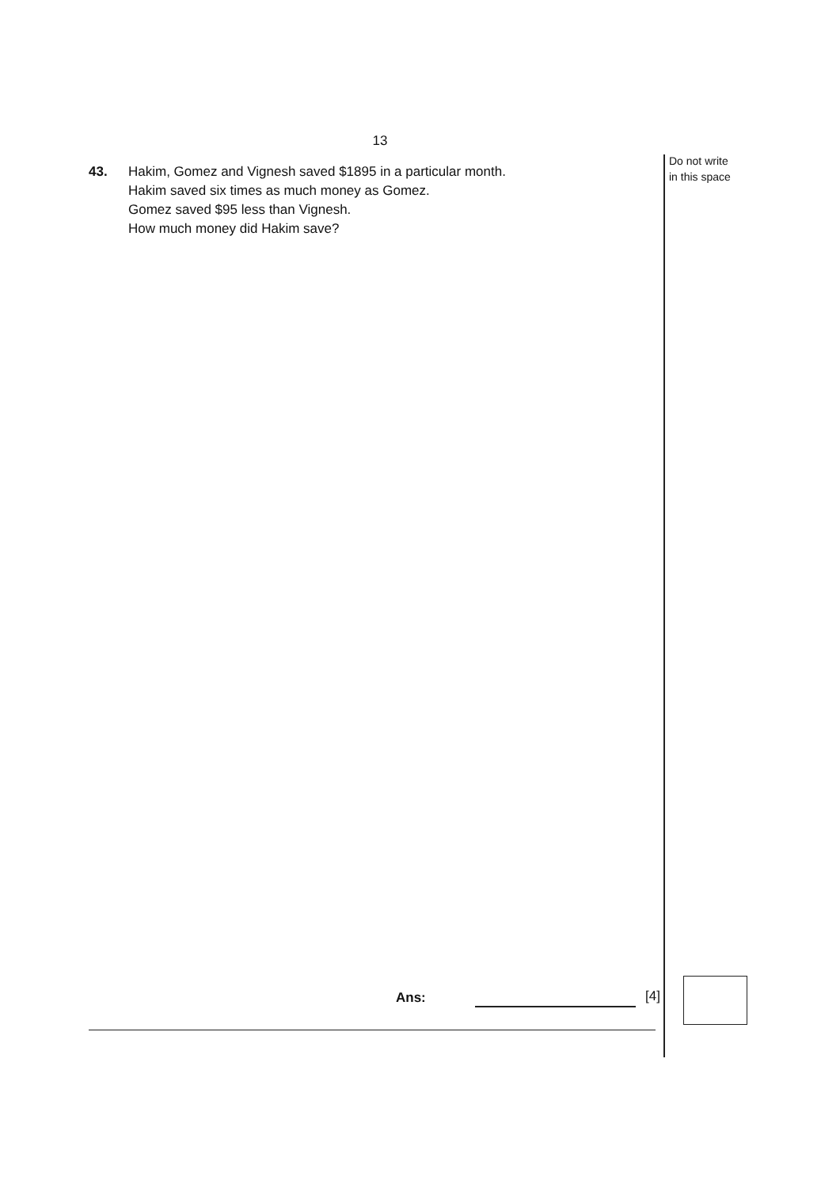13
Do not write
in this space
43. Hakim, Gomez and Vignesh saved $1895 in a particular month.
Hakim saved six times as much money as Gomez.
Gomez saved $95 less than Vignesh.
How much money did Hakim save?
Ans: [4]